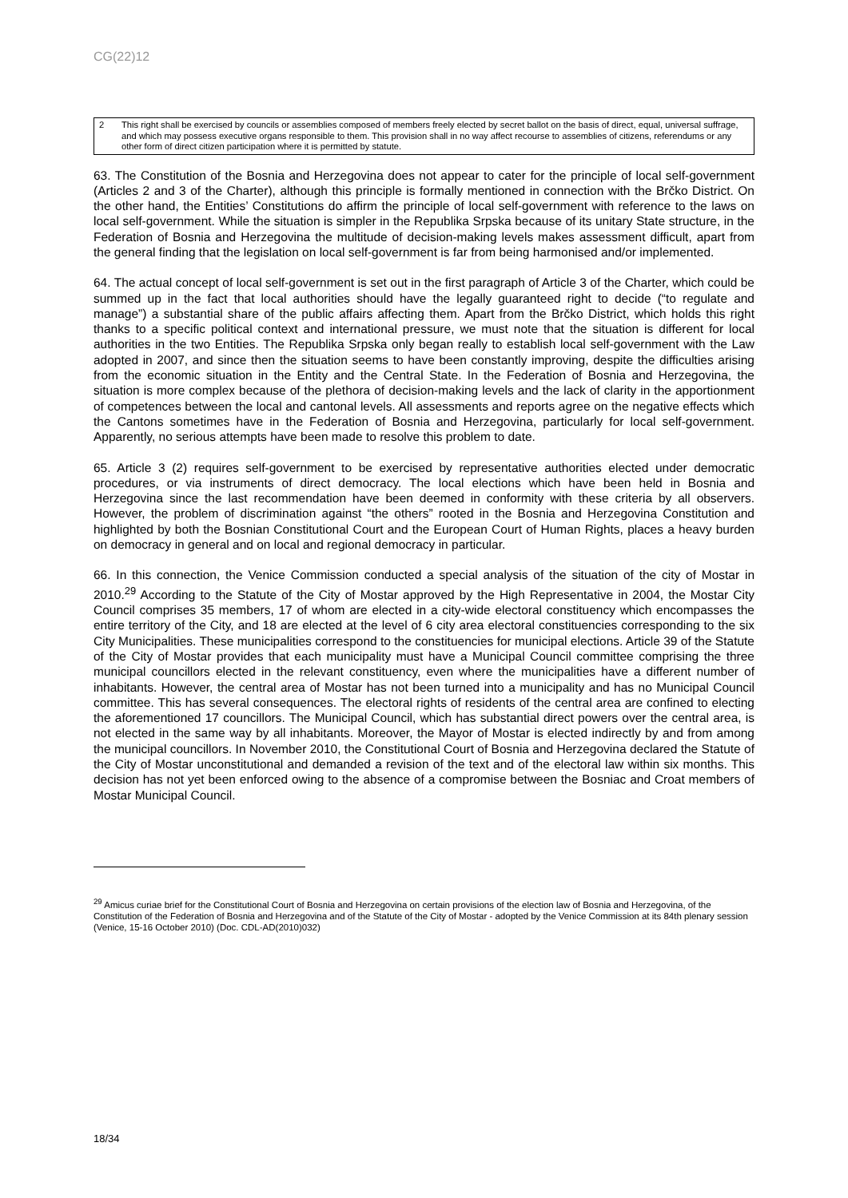CG(22)12
2 This right shall be exercised by councils or assemblies composed of members freely elected by secret ballot on the basis of direct, equal, universal suffrage, and which may possess executive organs responsible to them. This provision shall in no way affect recourse to assemblies of citizens, referendums or any other form of direct citizen participation where it is permitted by statute.
63. The Constitution of the Bosnia and Herzegovina does not appear to cater for the principle of local self-government (Articles 2 and 3 of the Charter), although this principle is formally mentioned in connection with the Brčko District. On the other hand, the Entities’ Constitutions do affirm the principle of local self-government with reference to the laws on local self-government. While the situation is simpler in the Republika Srpska because of its unitary State structure, in the Federation of Bosnia and Herzegovina the multitude of decision-making levels makes assessment difficult, apart from the general finding that the legislation on local self-government is far from being harmonised and/or implemented.
64. The actual concept of local self-government is set out in the first paragraph of Article 3 of the Charter, which could be summed up in the fact that local authorities should have the legally guaranteed right to decide (“to regulate and manage”) a substantial share of the public affairs affecting them. Apart from the Brčko District, which holds this right thanks to a specific political context and international pressure, we must note that the situation is different for local authorities in the two Entities. The Republika Srpska only began really to establish local self-government with the Law adopted in 2007, and since then the situation seems to have been constantly improving, despite the difficulties arising from the economic situation in the Entity and the Central State. In the Federation of Bosnia and Herzegovina, the situation is more complex because of the plethora of decision-making levels and the lack of clarity in the apportionment of competences between the local and cantonal levels. All assessments and reports agree on the negative effects which the Cantons sometimes have in the Federation of Bosnia and Herzegovina, particularly for local self-government. Apparently, no serious attempts have been made to resolve this problem to date.
65. Article 3 (2) requires self-government to be exercised by representative authorities elected under democratic procedures, or via instruments of direct democracy. The local elections which have been held in Bosnia and Herzegovina since the last recommendation have been deemed in conformity with these criteria by all observers. However, the problem of discrimination against “the others” rooted in the Bosnia and Herzegovina Constitution and highlighted by both the Bosnian Constitutional Court and the European Court of Human Rights, places a heavy burden on democracy in general and on local and regional democracy in particular.
66. In this connection, the Venice Commission conducted a special analysis of the situation of the city of Mostar in 2010.<sup>29</sup> According to the Statute of the City of Mostar approved by the High Representative in 2004, the Mostar City Council comprises 35 members, 17 of whom are elected in a city-wide electoral constituency which encompasses the entire territory of the City, and 18 are elected at the level of 6 city area electoral constituencies corresponding to the six City Municipalities. These municipalities correspond to the constituencies for municipal elections. Article 39 of the Statute of the City of Mostar provides that each municipality must have a Municipal Council committee comprising the three municipal councillors elected in the relevant constituency, even where the municipalities have a different number of inhabitants. However, the central area of Mostar has not been turned into a municipality and has no Municipal Council committee. This has several consequences. The electoral rights of residents of the central area are confined to electing the aforementioned 17 councillors. The Municipal Council, which has substantial direct powers over the central area, is not elected in the same way by all inhabitants. Moreover, the Mayor of Mostar is elected indirectly by and from among the municipal councillors. In November 2010, the Constitutional Court of Bosnia and Herzegovina declared the Statute of the City of Mostar unconstitutional and demanded a revision of the text and of the electoral law within six months. This decision has not yet been enforced owing to the absence of a compromise between the Bosniac and Croat members of Mostar Municipal Council.
<sup>29</sup> Amicus curiae brief for the Constitutional Court of Bosnia and Herzegovina on certain provisions of the election law of Bosnia and Herzegovina, of the Constitution of the Federation of Bosnia and Herzegovina and of the Statute of the City of Mostar - adopted by the Venice Commission at its 84th plenary session (Venice, 15-16 October 2010) (Doc. CDL-AD(2010)032)
18/34